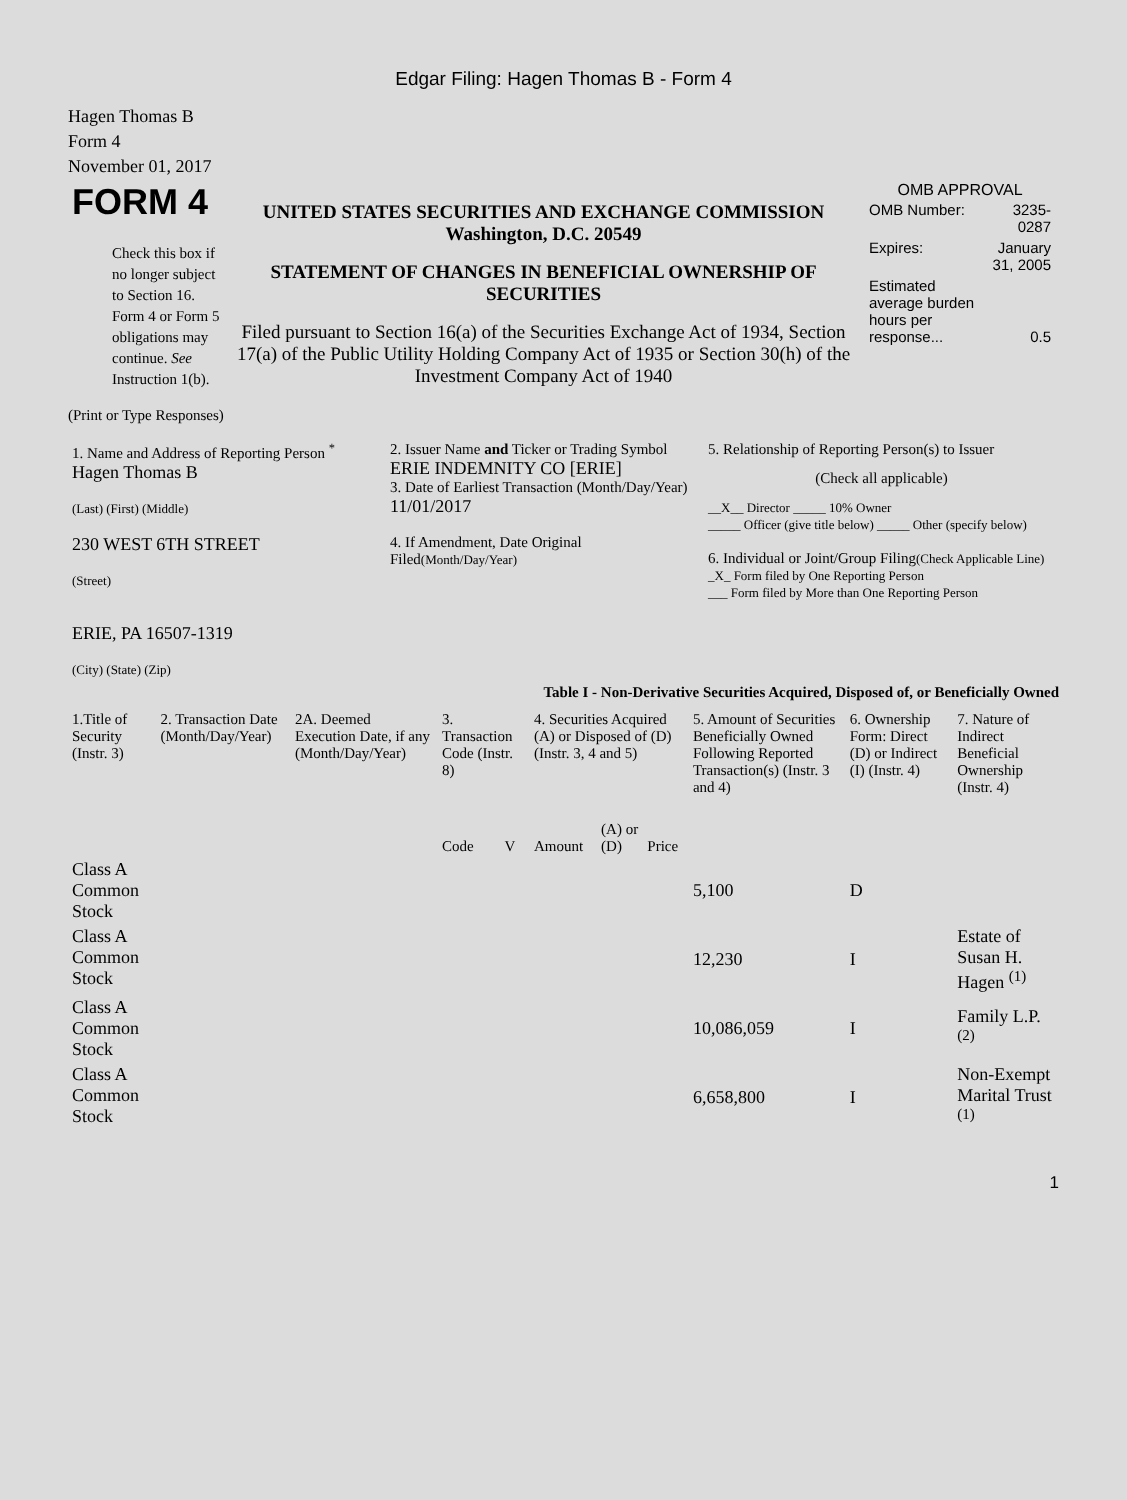Edgar Filing: Hagen Thomas B - Form 4
Hagen Thomas B
Form 4
November 01, 2017
| FORM 4 Check this box if no longer subject to Section 16. Form 4 or Form 5 obligations may continue. See Instruction 1(b). | UNITED STATES SECURITIES AND EXCHANGE COMMISSION Washington, D.C. 20549 STATEMENT OF CHANGES IN BENEFICIAL OWNERSHIP OF SECURITIES Filed pursuant to Section 16(a) of the Securities Exchange Act of 1934, Section 17(a) of the Public Utility Holding Company Act of 1935 or Section 30(h) of the Investment Company Act of 1940 | OMB APPROVAL / OMB Number: / 3235-0287 / / Expires: / January 31, 2005 / / Estimated average burden hours per response... / 0.5 / |
(Print or Type Responses)
| 1. Name and Address of Reporting Person <sup>*</sup> Hagen Thomas B (Last) (First) (Middle) 230 WEST 6TH STREET (Street) ERIE, PA 16507-1319 (City) (State) (Zip) | 2. Issuer Name and Ticker or Trading Symbol ERIE INDEMNITY CO [ERIE] 3. Date of Earliest Transaction (Month/Day/Year) 11/01/2017 4. If Amendment, Date Original Filed (Month/Day/Year) | 5. Relationship of Reporting Person(s) to Issuer (Check all applicable) __X__ Director _____ 10% Owner _____ Officer (give title below) _____ Other (specify below) 6. Individual or Joint/Group Filing (Check Applicable Line) _X_ Form filed by One Reporting Person ___ Form filed by More than One Reporting Person |
Table I - Non-Derivative Securities Acquired, Disposed of, or Beneficially Owned
| 1.Title of Security (Instr. 3) | 2. Transaction Date (Month/Day/Year) | 2A. Deemed Execution Date, if any (Month/Day/Year) | 3. Transaction Code (Instr. 8) | | 4. Securities Acquired (A) or Disposed of (D) (Instr. 3, 4 and 5) | | | 5. Amount of Securities Beneficially Owned Following Reported Transaction(s) (Instr. 3 and 4) | 6. Ownership Form: Direct (D) or Indirect (I) (Instr. 4) | 7. Nature of Indirect Beneficial Ownership (Instr. 4) |
| --- | --- | --- | --- | --- | --- | --- | --- | --- | --- | --- |
| | | | Code | V | Amount | (A) or (D) | Price | | | |
| Class A Common Stock | | | | | | | | 5,100 | D | |
| Class A Common Stock | | | | | | | | 12,230 | I | Estate of Susan H. Hagen <sup>(1)</sup> |
| Class A Common Stock | | | | | | | | 10,086,059 | I | Family L.P. <sup>(2)</sup> |
| Class A Common Stock | | | | | | | | 6,658,800 | I | Non-Exempt Marital Trust <sup>(1)</sup> |
1